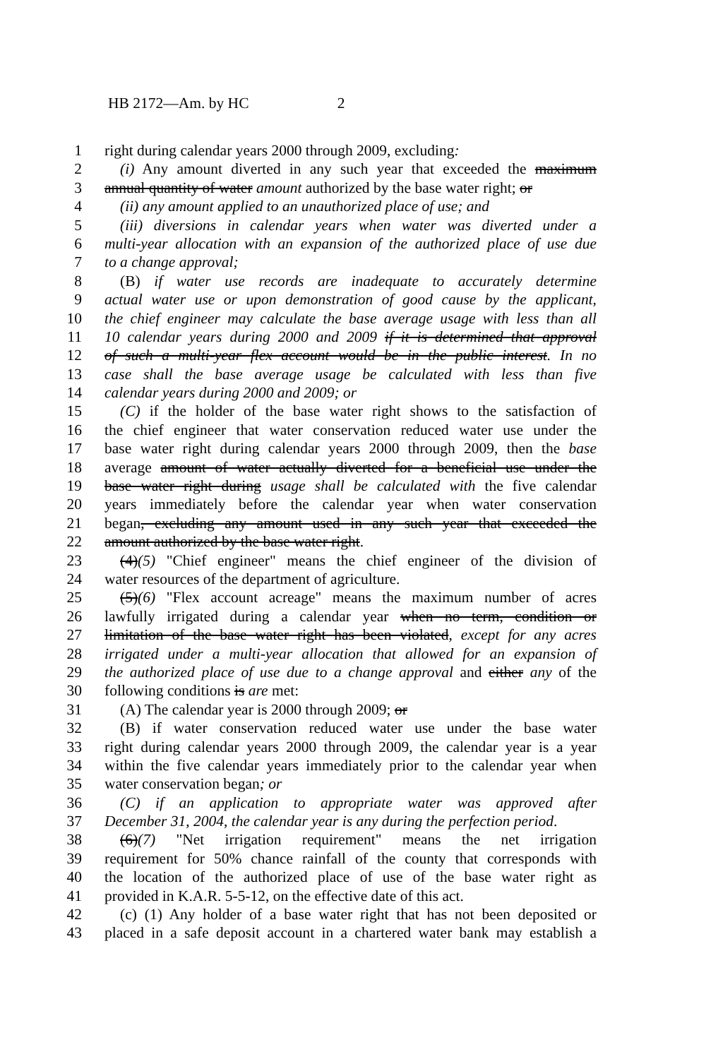HB 2172—Am. by HC 2
1 right during calendar years 2000 through 2009, excluding:
2 (i) Any amount diverted in any such year that exceeded the maximum
3 annual quantity of water amount authorized by the base water right; or
4 (ii) any amount applied to an unauthorized place of use; and
5 (iii) diversions in calendar years when water was diverted under a
6 multi-year allocation with an expansion of the authorized place of use due
7 to a change approval;
8 (B) if water use records are inadequate to accurately determine
9 actual water use or upon demonstration of good cause by the applicant,
10 the chief engineer may calculate the base average usage with less than all
11 10 calendar years during 2000 and 2009 if it is determined that approval
12 of such a multi-year flex account would be in the public interest. In no
13 case shall the base average usage be calculated with less than five
14 calendar years during 2000 and 2009; or
15 (C) if the holder of the base water right shows to the satisfaction of
16 the chief engineer that water conservation reduced water use under the
17 base water right during calendar years 2000 through 2009, then the base
18 average amount of water actually diverted for a beneficial use under the
19 base water right during usage shall be calculated with the five calendar
20 years immediately before the calendar year when water conservation
21 began, excluding any amount used in any such year that exceeded the
22 amount authorized by the base water right.
23 (4)(5) "Chief engineer" means the chief engineer of the division of
24 water resources of the department of agriculture.
25 (5)(6) "Flex account acreage" means the maximum number of acres
26 lawfully irrigated during a calendar year when no term, condition or
27 limitation of the base water right has been violated, except for any acres
28 irrigated under a multi-year allocation that allowed for an expansion of
29 the authorized place of use due to a change approval and either any of the
30 following conditions is are met:
31 (A) The calendar year is 2000 through 2009; or
32 (B) if water conservation reduced water use under the base water
33 right during calendar years 2000 through 2009, the calendar year is a year
34 within the five calendar years immediately prior to the calendar year when
35 water conservation began; or
36 (C) if an application to appropriate water was approved after
37 December 31, 2004, the calendar year is any during the perfection period.
38 (6)(7) "Net irrigation requirement" means the net irrigation
39 requirement for 50% chance rainfall of the county that corresponds with
40 the location of the authorized place of use of the base water right as
41 provided in K.A.R. 5-5-12, on the effective date of this act.
42 (c) (1) Any holder of a base water right that has not been deposited or
43 placed in a safe deposit account in a chartered water bank may establish a